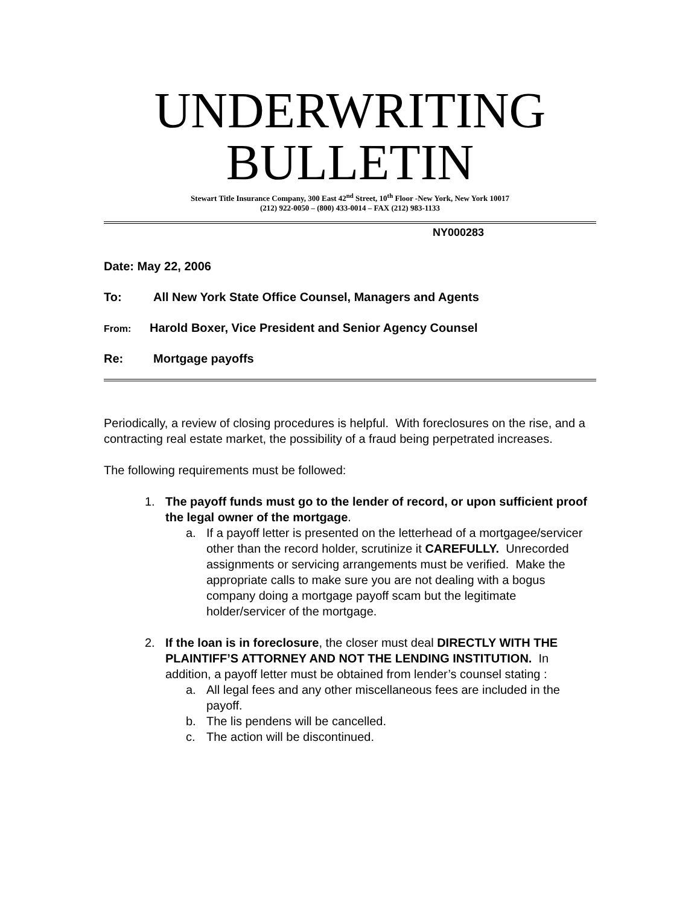UNDERWRITING
BULLETIN
Stewart Title Insurance Company, 300 East 42<sup>nd</sup> Street, 10<sup>th</sup> Floor -New York, New York 10017
(212) 922-0050 – (800) 433-0014 – FAX (212) 983-1133
NY000283
Date: May 22, 2006
To: All New York State Office Counsel, Managers and Agents
From: Harold Boxer, Vice President and Senior Agency Counsel
Re: Mortgage payoffs
Periodically, a review of closing procedures is helpful. With foreclosures on the rise, and a contracting real estate market, the possibility of a fraud being perpetrated increases.
The following requirements must be followed:
1. The payoff funds must go to the lender of record, or upon sufficient proof the legal owner of the mortgage.
a. If a payoff letter is presented on the letterhead of a mortgagee/servicer other than the record holder, scrutinize it CAREFULLY. Unrecorded assignments or servicing arrangements must be verified. Make the appropriate calls to make sure you are not dealing with a bogus company doing a mortgage payoff scam but the legitimate holder/servicer of the mortgage.
2. If the loan is in foreclosure, the closer must deal DIRECTLY WITH THE PLAINTIFF’S ATTORNEY AND NOT THE LENDING INSTITUTION. In addition, a payoff letter must be obtained from lender’s counsel stating :
a. All legal fees and any other miscellaneous fees are included in the payoff.
b. The lis pendens will be cancelled.
c. The action will be discontinued.